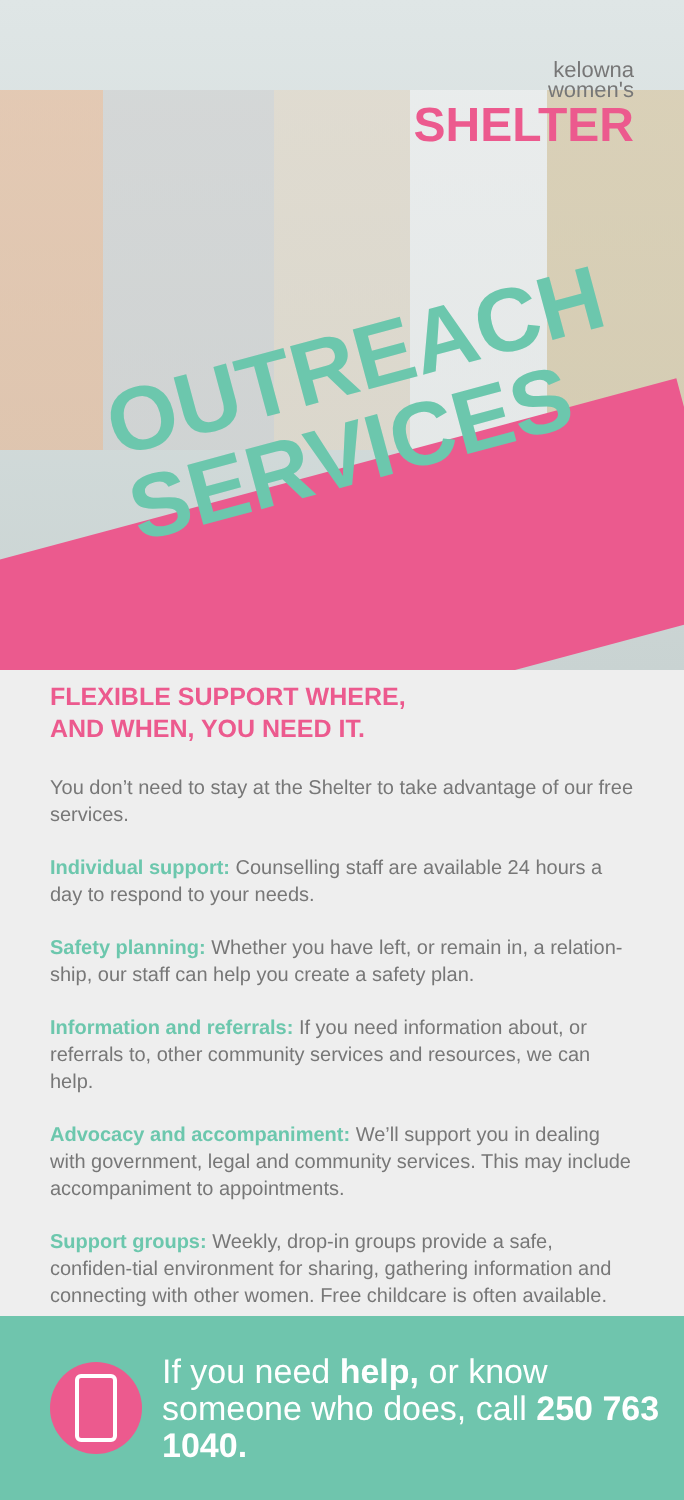kelowna
women's
SHELTER
OUTREACH
SERVICES
FLEXIBLE SUPPORT WHERE,
AND WHEN, YOU NEED IT.
You don’t need to stay at the Shelter to take advantage of our free services.
Individual support: Counselling staff are available 24 hours a day to respond to your needs.
Safety planning: Whether you have left, or remain in, a relation-ship, our staff can help you create a safety plan.
Information and referrals: If you need information about, or referrals to, other community services and resources, we can help.
Advocacy and accompaniment: We’ll support you in dealing with government, legal and community services. This may include accompaniment to appointments.
Support groups: Weekly, drop-in groups provide a safe, confiden-tial environment for sharing, gathering information and connecting with other women. Free childcare is often available.
If you need help, or know someone who does, call 250 763 1040.